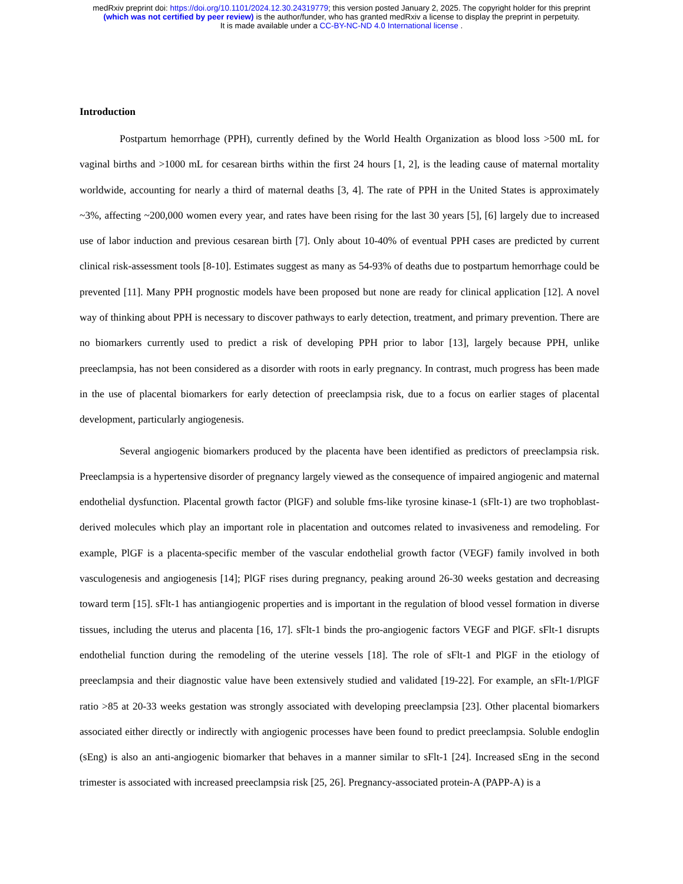medRxiv preprint doi: https://doi.org/10.1101/2024.12.30.24319779; this version posted January 2, 2025. The copyright holder for this preprint
(which was not certified by peer review) is the author/funder, who has granted medRxiv a license to display the preprint in perpetuity.
It is made available under a CC-BY-NC-ND 4.0 International license .
Introduction
Postpartum hemorrhage (PPH), currently defined by the World Health Organization as blood loss >500 mL for vaginal births and >1000 mL for cesarean births within the first 24 hours [1, 2], is the leading cause of maternal mortality worldwide, accounting for nearly a third of maternal deaths [3, 4]. The rate of PPH in the United States is approximately ~3%, affecting ~200,000 women every year, and rates have been rising for the last 30 years [5], [6] largely due to increased use of labor induction and previous cesarean birth [7]. Only about 10-40% of eventual PPH cases are predicted by current clinical risk-assessment tools [8-10]. Estimates suggest as many as 54-93% of deaths due to postpartum hemorrhage could be prevented [11]. Many PPH prognostic models have been proposed but none are ready for clinical application [12]. A novel way of thinking about PPH is necessary to discover pathways to early detection, treatment, and primary prevention. There are no biomarkers currently used to predict a risk of developing PPH prior to labor [13], largely because PPH, unlike preeclampsia, has not been considered as a disorder with roots in early pregnancy. In contrast, much progress has been made in the use of placental biomarkers for early detection of preeclampsia risk, due to a focus on earlier stages of placental development, particularly angiogenesis.
Several angiogenic biomarkers produced by the placenta have been identified as predictors of preeclampsia risk. Preeclampsia is a hypertensive disorder of pregnancy largely viewed as the consequence of impaired angiogenic and maternal endothelial dysfunction. Placental growth factor (PlGF) and soluble fms-like tyrosine kinase-1 (sFlt-1) are two trophoblast-derived molecules which play an important role in placentation and outcomes related to invasiveness and remodeling. For example, PlGF is a placenta-specific member of the vascular endothelial growth factor (VEGF) family involved in both vasculogenesis and angiogenesis [14]; PlGF rises during pregnancy, peaking around 26-30 weeks gestation and decreasing toward term [15]. sFlt-1 has antiangiogenic properties and is important in the regulation of blood vessel formation in diverse tissues, including the uterus and placenta [16, 17]. sFlt-1 binds the pro-angiogenic factors VEGF and PlGF. sFlt-1 disrupts endothelial function during the remodeling of the uterine vessels [18]. The role of sFlt-1 and PlGF in the etiology of preeclampsia and their diagnostic value have been extensively studied and validated [19-22]. For example, an sFlt-1/PlGF ratio >85 at 20-33 weeks gestation was strongly associated with developing preeclampsia [23]. Other placental biomarkers associated either directly or indirectly with angiogenic processes have been found to predict preeclampsia. Soluble endoglin (sEng) is also an anti-angiogenic biomarker that behaves in a manner similar to sFlt-1 [24]. Increased sEng in the second trimester is associated with increased preeclampsia risk [25, 26]. Pregnancy-associated protein-A (PAPP-A) is a